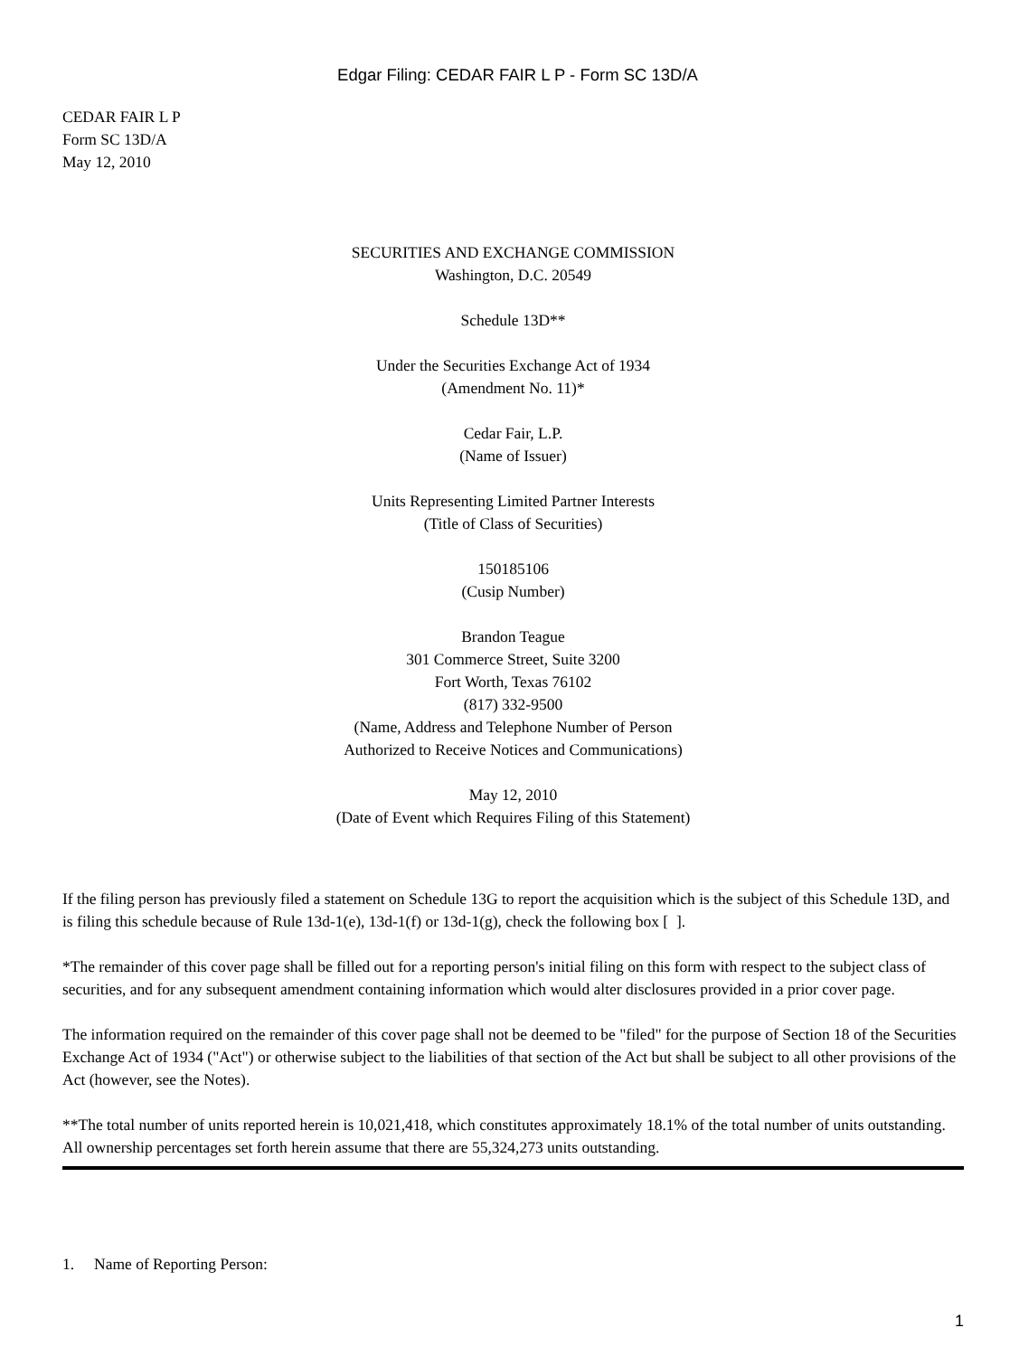Edgar Filing: CEDAR FAIR L P - Form SC 13D/A
CEDAR FAIR L P
Form SC 13D/A
May 12, 2010
SECURITIES AND EXCHANGE COMMISSION
Washington, D.C. 20549
Schedule 13D**
Under the Securities Exchange Act of 1934
(Amendment No. 11)*
Cedar Fair, L.P.
(Name of Issuer)
Units Representing Limited Partner Interests
(Title of Class of Securities)
150185106
(Cusip Number)
Brandon Teague
301 Commerce Street, Suite 3200
Fort Worth, Texas 76102
(817) 332-9500
(Name, Address and Telephone Number of Person
Authorized to Receive Notices and Communications)
May 12, 2010
(Date of Event which Requires Filing of this Statement)
If the filing person has previously filed a statement on Schedule 13G to report the acquisition which is the subject of this Schedule 13D, and is filing this schedule because of Rule 13d-1(e), 13d-1(f) or 13d-1(g), check the following box [ ].
*The remainder of this cover page shall be filled out for a reporting person's initial filing on this form with respect to the subject class of securities, and for any subsequent amendment containing information which would alter disclosures provided in a prior cover page.
The information required on the remainder of this cover page shall not be deemed to be "filed" for the purpose of Section 18 of the Securities Exchange Act of 1934 ("Act") or otherwise subject to the liabilities of that section of the Act but shall be subject to all other provisions of the Act (however, see the Notes).
**The total number of units reported herein is 10,021,418, which constitutes approximately 18.1% of the total number of units outstanding. All ownership percentages set forth herein assume that there are 55,324,273 units outstanding.
1. Name of Reporting Person:
1